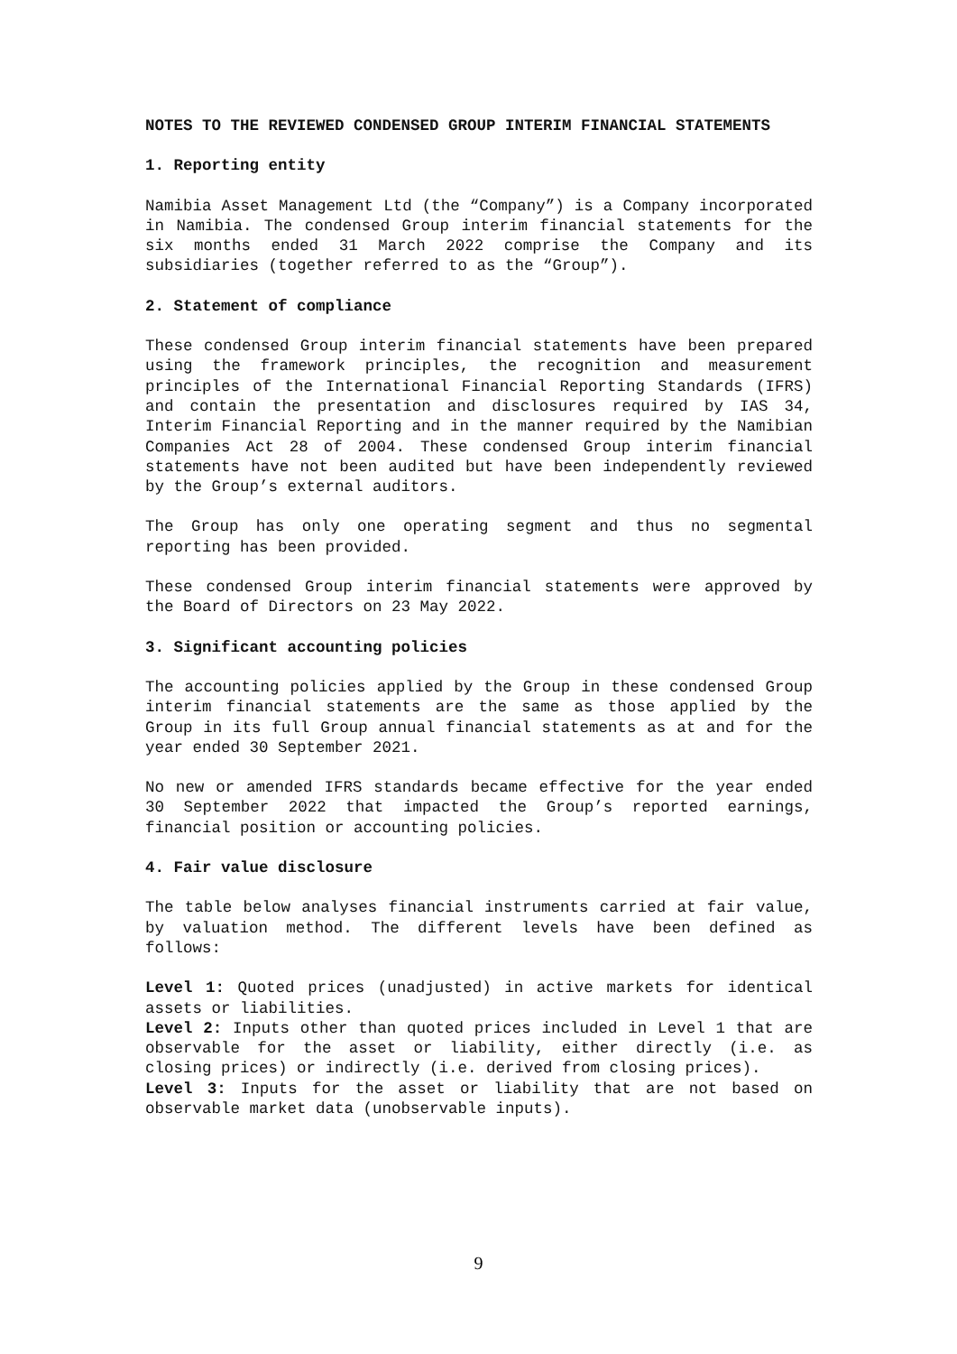NOTES TO THE REVIEWED CONDENSED GROUP INTERIM FINANCIAL STATEMENTS
1. Reporting entity
Namibia Asset Management Ltd (the “Company”) is a Company incorporated in Namibia. The condensed Group interim financial statements for the six months ended 31 March 2022 comprise the Company and its subsidiaries (together referred to as the “Group”).
2. Statement of compliance
These condensed Group interim financial statements have been prepared using the framework principles, the recognition and measurement principles of the International Financial Reporting Standards (IFRS) and contain the presentation and disclosures required by IAS 34, Interim Financial Reporting and in the manner required by the Namibian Companies Act 28 of 2004. These condensed Group interim financial statements have not been audited but have been independently reviewed by the Group’s external auditors.
The Group has only one operating segment and thus no segmental reporting has been provided.
These condensed Group interim financial statements were approved by the Board of Directors on 23 May 2022.
3. Significant accounting policies
The accounting policies applied by the Group in these condensed Group interim financial statements are the same as those applied by the Group in its full Group annual financial statements as at and for the year ended 30 September 2021.
No new or amended IFRS standards became effective for the year ended 30 September 2022 that impacted the Group’s reported earnings, financial position or accounting policies.
4. Fair value disclosure
The table below analyses financial instruments carried at fair value, by valuation method. The different levels have been defined as follows:
Level 1: Quoted prices (unadjusted) in active markets for identical assets or liabilities.
Level 2: Inputs other than quoted prices included in Level 1 that are observable for the asset or liability, either directly (i.e. as closing prices) or indirectly (i.e. derived from closing prices).
Level 3: Inputs for the asset or liability that are not based on observable market data (unobservable inputs).
9